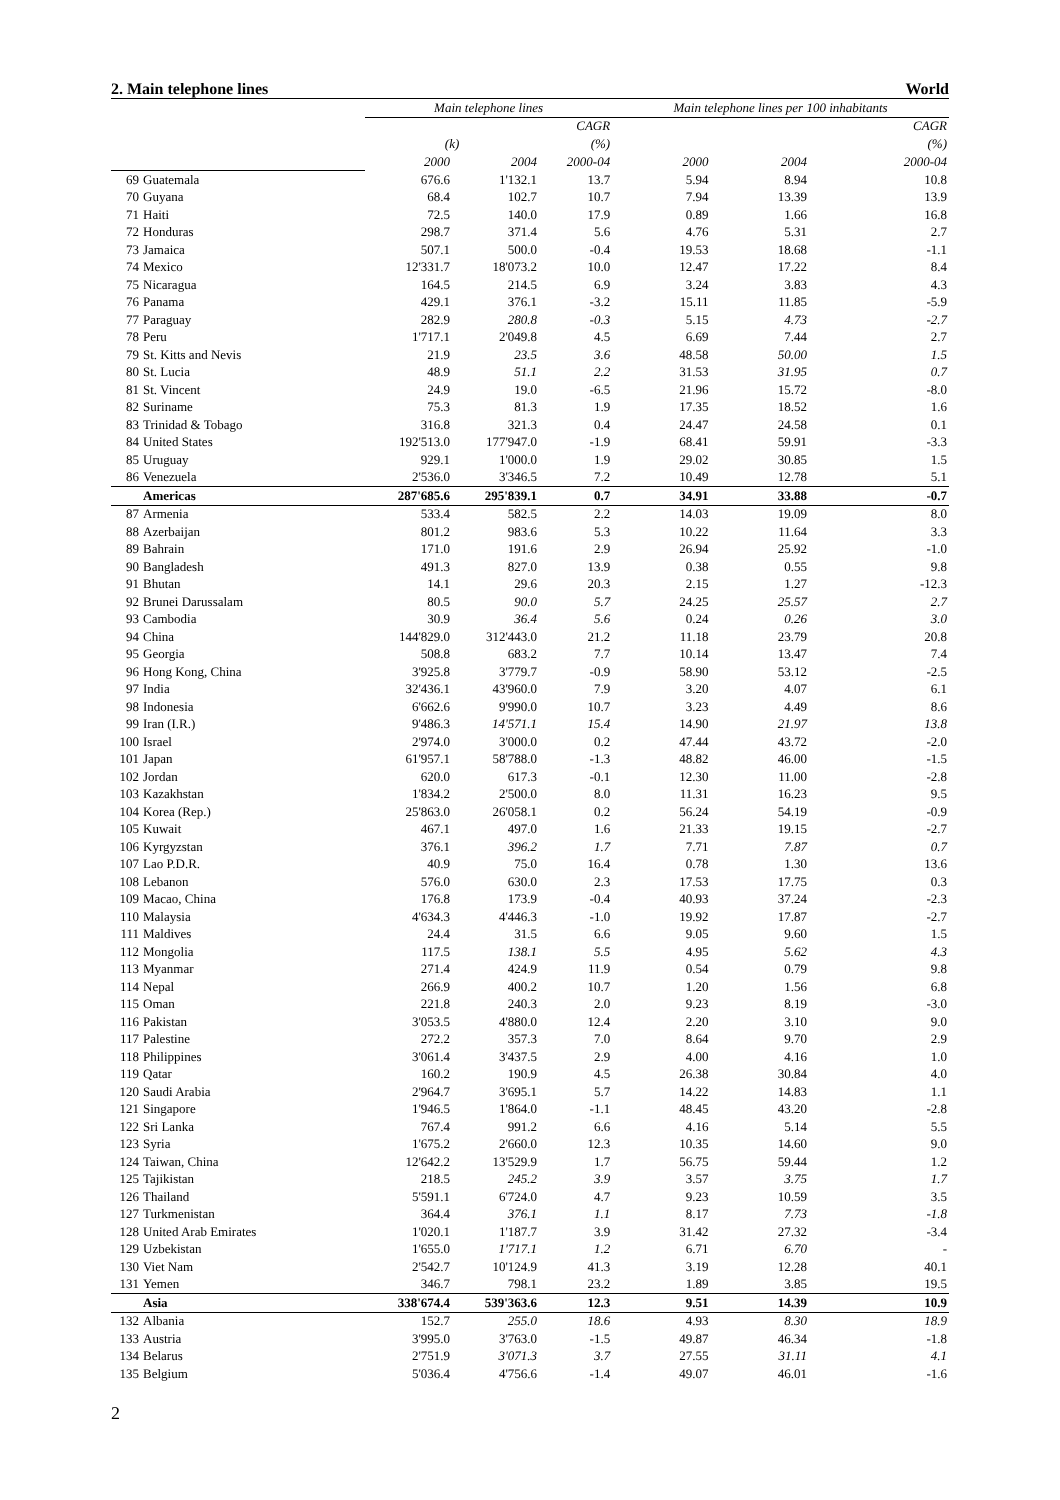2. Main telephone lines World
| | | Main telephone lines | | | Main telephone lines per 100 inhabitants | | |
| --- | --- | --- | --- | --- | --- | --- | --- |
| | | | | CAGR | | | CAGR |
| | | (k) | | (%) | | | (%) |
| | | 2000 | 2004 | 2000-04 | 2000 | 2004 | 2000-04 |
| 69 | Guatemala | 676.6 | 1'132.1 | 13.7 | 5.94 | 8.94 | 10.8 |
| 70 | Guyana | 68.4 | 102.7 | 10.7 | 7.94 | 13.39 | 13.9 |
| 71 | Haiti | 72.5 | 140.0 | 17.9 | 0.89 | 1.66 | 16.8 |
| 72 | Honduras | 298.7 | 371.4 | 5.6 | 4.76 | 5.31 | 2.7 |
| 73 | Jamaica | 507.1 | 500.0 | -0.4 | 19.53 | 18.68 | -1.1 |
| 74 | Mexico | 12'331.7 | 18'073.2 | 10.0 | 12.47 | 17.22 | 8.4 |
| 75 | Nicaragua | 164.5 | 214.5 | 6.9 | 3.24 | 3.83 | 4.3 |
| 76 | Panama | 429.1 | 376.1 | -3.2 | 15.11 | 11.85 | -5.9 |
| 77 | Paraguay | 282.9 | 280.8 | -0.3 | 5.15 | 4.73 | -2.7 |
| 78 | Peru | 1'717.1 | 2'049.8 | 4.5 | 6.69 | 7.44 | 2.7 |
| 79 | St. Kitts and Nevis | 21.9 | 23.5 | 3.6 | 48.58 | 50.00 | 1.5 |
| 80 | St. Lucia | 48.9 | 51.1 | 2.2 | 31.53 | 31.95 | 0.7 |
| 81 | St. Vincent | 24.9 | 19.0 | -6.5 | 21.96 | 15.72 | -8.0 |
| 82 | Suriname | 75.3 | 81.3 | 1.9 | 17.35 | 18.52 | 1.6 |
| 83 | Trinidad & Tobago | 316.8 | 321.3 | 0.4 | 24.47 | 24.58 | 0.1 |
| 84 | United States | 192'513.0 | 177'947.0 | -1.9 | 68.41 | 59.91 | -3.3 |
| 85 | Uruguay | 929.1 | 1'000.0 | 1.9 | 29.02 | 30.85 | 1.5 |
| 86 | Venezuela | 2'536.0 | 3'346.5 | 7.2 | 10.49 | 12.78 | 5.1 |
| | Americas | 287'685.6 | 295'839.1 | 0.7 | 34.91 | 33.88 | -0.7 |
| 87 | Armenia | 533.4 | 582.5 | 2.2 | 14.03 | 19.09 | 8.0 |
| 88 | Azerbaijan | 801.2 | 983.6 | 5.3 | 10.22 | 11.64 | 3.3 |
| 89 | Bahrain | 171.0 | 191.6 | 2.9 | 26.94 | 25.92 | -1.0 |
| 90 | Bangladesh | 491.3 | 827.0 | 13.9 | 0.38 | 0.55 | 9.8 |
| 91 | Bhutan | 14.1 | 29.6 | 20.3 | 2.15 | 1.27 | -12.3 |
| 92 | Brunei Darussalam | 80.5 | 90.0 | 5.7 | 24.25 | 25.57 | 2.7 |
| 93 | Cambodia | 30.9 | 36.4 | 5.6 | 0.24 | 0.26 | 3.0 |
| 94 | China | 144'829.0 | 312'443.0 | 21.2 | 11.18 | 23.79 | 20.8 |
| 95 | Georgia | 508.8 | 683.2 | 7.7 | 10.14 | 13.47 | 7.4 |
| 96 | Hong Kong, China | 3'925.8 | 3'779.7 | -0.9 | 58.90 | 53.12 | -2.5 |
| 97 | India | 32'436.1 | 43'960.0 | 7.9 | 3.20 | 4.07 | 6.1 |
| 98 | Indonesia | 6'662.6 | 9'990.0 | 10.7 | 3.23 | 4.49 | 8.6 |
| 99 | Iran (I.R.) | 9'486.3 | 14'571.1 | 15.4 | 14.90 | 21.97 | 13.8 |
| 100 | Israel | 2'974.0 | 3'000.0 | 0.2 | 47.44 | 43.72 | -2.0 |
| 101 | Japan | 61'957.1 | 58'788.0 | -1.3 | 48.82 | 46.00 | -1.5 |
| 102 | Jordan | 620.0 | 617.3 | -0.1 | 12.30 | 11.00 | -2.8 |
| 103 | Kazakhstan | 1'834.2 | 2'500.0 | 8.0 | 11.31 | 16.23 | 9.5 |
| 104 | Korea (Rep.) | 25'863.0 | 26'058.1 | 0.2 | 56.24 | 54.19 | -0.9 |
| 105 | Kuwait | 467.1 | 497.0 | 1.6 | 21.33 | 19.15 | -2.7 |
| 106 | Kyrgyzstan | 376.1 | 396.2 | 1.7 | 7.71 | 7.87 | 0.7 |
| 107 | Lao P.D.R. | 40.9 | 75.0 | 16.4 | 0.78 | 1.30 | 13.6 |
| 108 | Lebanon | 576.0 | 630.0 | 2.3 | 17.53 | 17.75 | 0.3 |
| 109 | Macao, China | 176.8 | 173.9 | -0.4 | 40.93 | 37.24 | -2.3 |
| 110 | Malaysia | 4'634.3 | 4'446.3 | -1.0 | 19.92 | 17.87 | -2.7 |
| 111 | Maldives | 24.4 | 31.5 | 6.6 | 9.05 | 9.60 | 1.5 |
| 112 | Mongolia | 117.5 | 138.1 | 5.5 | 4.95 | 5.62 | 4.3 |
| 113 | Myanmar | 271.4 | 424.9 | 11.9 | 0.54 | 0.79 | 9.8 |
| 114 | Nepal | 266.9 | 400.2 | 10.7 | 1.20 | 1.56 | 6.8 |
| 115 | Oman | 221.8 | 240.3 | 2.0 | 9.23 | 8.19 | -3.0 |
| 116 | Pakistan | 3'053.5 | 4'880.0 | 12.4 | 2.20 | 3.10 | 9.0 |
| 117 | Palestine | 272.2 | 357.3 | 7.0 | 8.64 | 9.70 | 2.9 |
| 118 | Philippines | 3'061.4 | 3'437.5 | 2.9 | 4.00 | 4.16 | 1.0 |
| 119 | Qatar | 160.2 | 190.9 | 4.5 | 26.38 | 30.84 | 4.0 |
| 120 | Saudi Arabia | 2'964.7 | 3'695.1 | 5.7 | 14.22 | 14.83 | 1.1 |
| 121 | Singapore | 1'946.5 | 1'864.0 | -1.1 | 48.45 | 43.20 | -2.8 |
| 122 | Sri Lanka | 767.4 | 991.2 | 6.6 | 4.16 | 5.14 | 5.5 |
| 123 | Syria | 1'675.2 | 2'660.0 | 12.3 | 10.35 | 14.60 | 9.0 |
| 124 | Taiwan, China | 12'642.2 | 13'529.9 | 1.7 | 56.75 | 59.44 | 1.2 |
| 125 | Tajikistan | 218.5 | 245.2 | 3.9 | 3.57 | 3.75 | 1.7 |
| 126 | Thailand | 5'591.1 | 6'724.0 | 4.7 | 9.23 | 10.59 | 3.5 |
| 127 | Turkmenistan | 364.4 | 376.1 | 1.1 | 8.17 | 7.73 | -1.8 |
| 128 | United Arab Emirates | 1'020.1 | 1'187.7 | 3.9 | 31.42 | 27.32 | -3.4 |
| 129 | Uzbekistan | 1'655.0 | 1'717.1 | 1.2 | 6.71 | 6.70 | - |
| 130 | Viet Nam | 2'542.7 | 10'124.9 | 41.3 | 3.19 | 12.28 | 40.1 |
| 131 | Yemen | 346.7 | 798.1 | 23.2 | 1.89 | 3.85 | 19.5 |
| | Asia | 338'674.4 | 539'363.6 | 12.3 | 9.51 | 14.39 | 10.9 |
| 132 | Albania | 152.7 | 255.0 | 18.6 | 4.93 | 8.30 | 18.9 |
| 133 | Austria | 3'995.0 | 3'763.0 | -1.5 | 49.87 | 46.34 | -1.8 |
| 134 | Belarus | 2'751.9 | 3'071.3 | 3.7 | 27.55 | 31.11 | 4.1 |
| 135 | Belgium | 5'036.4 | 4'756.6 | -1.4 | 49.07 | 46.01 | -1.6 |
2